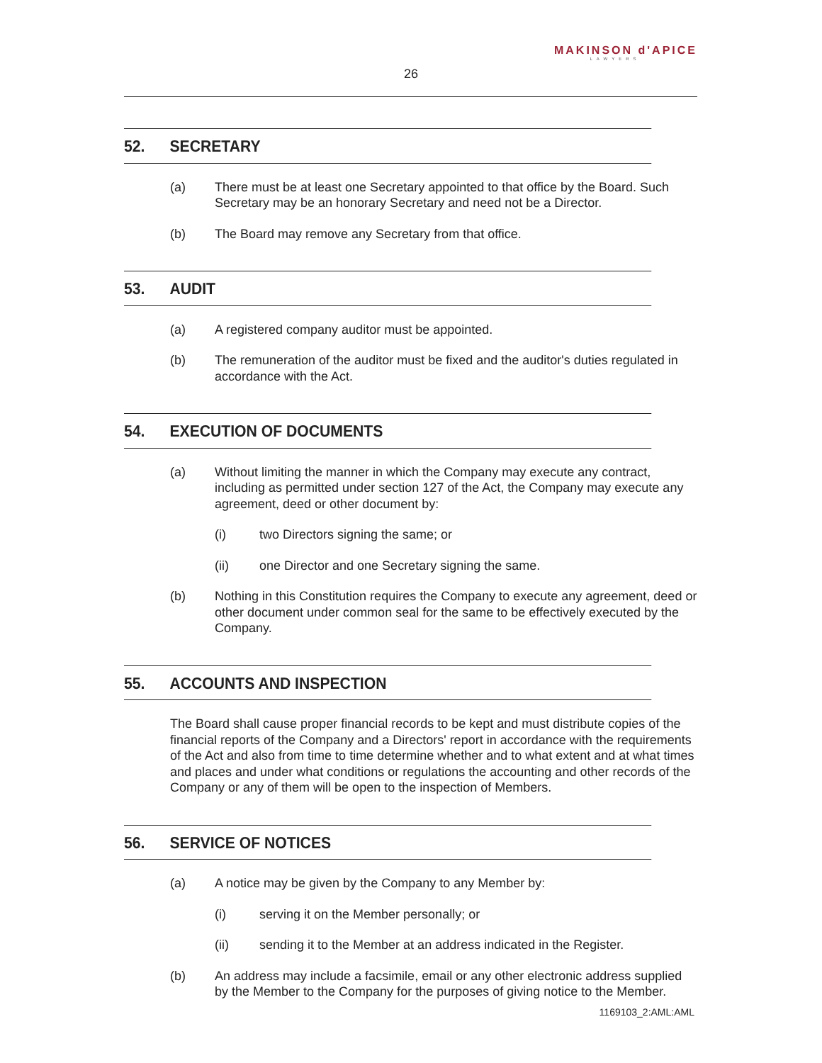MAKINSON d'APICE
LAWYERS
26
52. SECRETARY
(a) There must be at least one Secretary appointed to that office by the Board. Such Secretary may be an honorary Secretary and need not be a Director.
(b) The Board may remove any Secretary from that office.
53. AUDIT
(a) A registered company auditor must be appointed.
(b) The remuneration of the auditor must be fixed and the auditor's duties regulated in accordance with the Act.
54. EXECUTION OF DOCUMENTS
(a) Without limiting the manner in which the Company may execute any contract, including as permitted under section 127 of the Act, the Company may execute any agreement, deed or other document by:
(i) two Directors signing the same; or
(ii) one Director and one Secretary signing the same.
(b) Nothing in this Constitution requires the Company to execute any agreement, deed or other document under common seal for the same to be effectively executed by the Company.
55. ACCOUNTS AND INSPECTION
The Board shall cause proper financial records to be kept and must distribute copies of the financial reports of the Company and a Directors' report in accordance with the requirements of the Act and also from time to time determine whether and to what extent and at what times and places and under what conditions or regulations the accounting and other records of the Company or any of them will be open to the inspection of Members.
56. SERVICE OF NOTICES
(a) A notice may be given by the Company to any Member by:
(i) serving it on the Member personally; or
(ii) sending it to the Member at an address indicated in the Register.
(b) An address may include a facsimile, email or any other electronic address supplied by the Member to the Company for the purposes of giving notice to the Member.
1169103_2:AML:AML